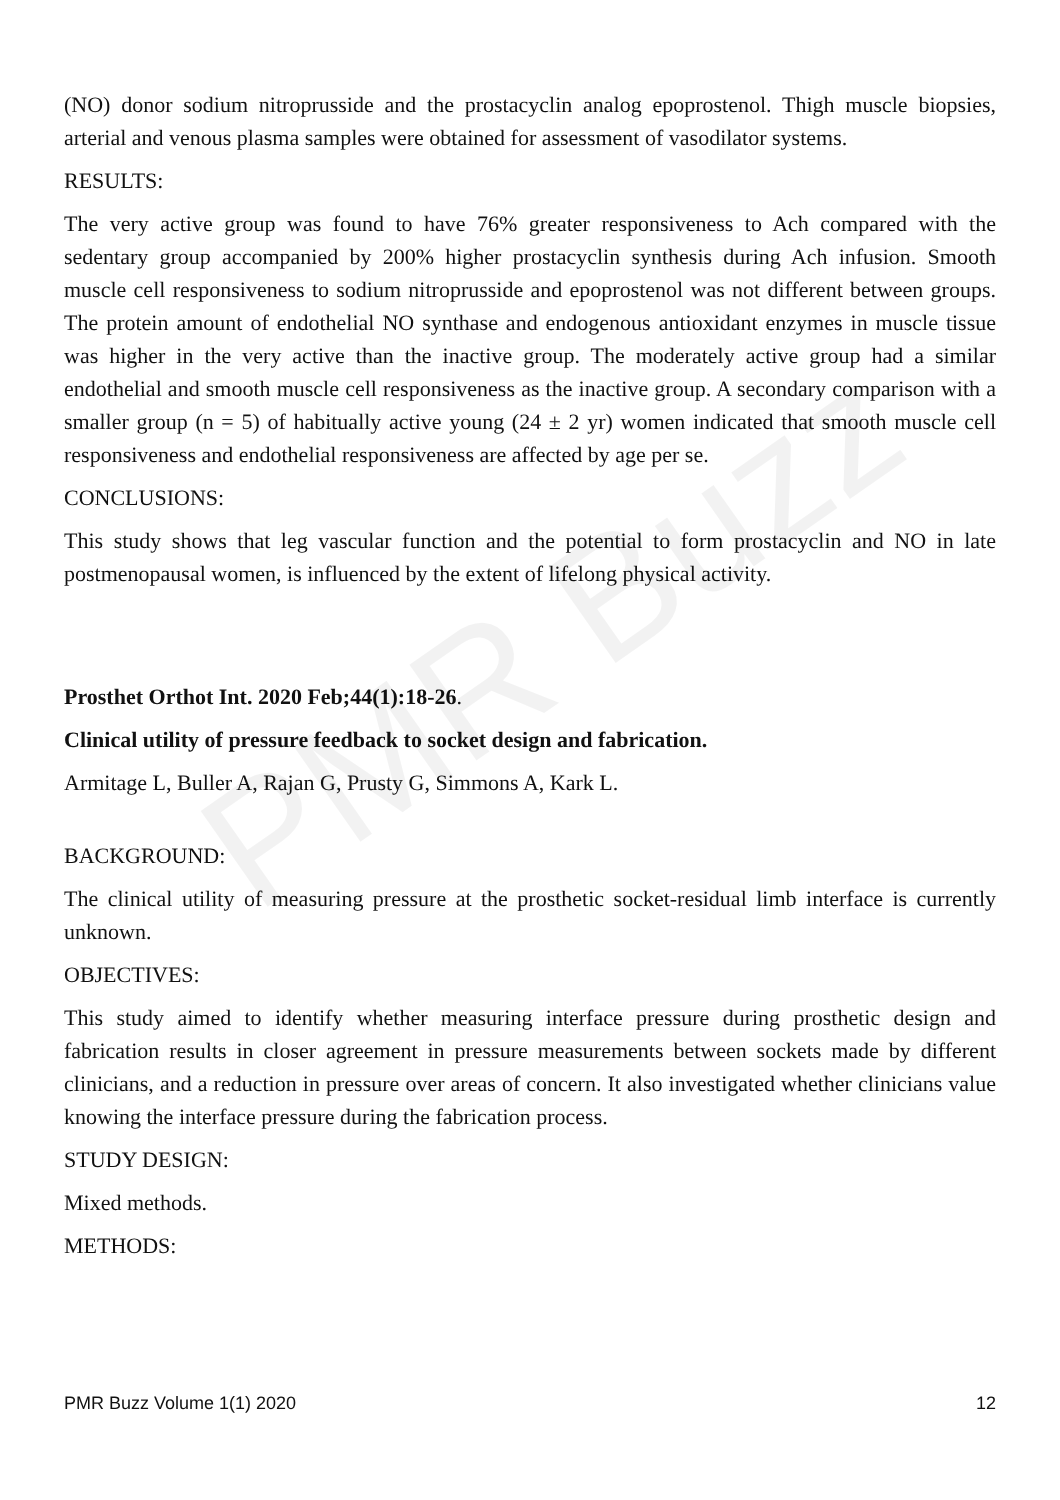PMR Buzz
(NO) donor sodium nitroprusside and the prostacyclin analog epoprostenol. Thigh muscle biopsies, arterial and venous plasma samples were obtained for assessment of vasodilator systems.
RESULTS:
The very active group was found to have 76% greater responsiveness to Ach compared with the sedentary group accompanied by 200% higher prostacyclin synthesis during Ach infusion. Smooth muscle cell responsiveness to sodium nitroprusside and epoprostenol was not different between groups. The protein amount of endothelial NO synthase and endogenous antioxidant enzymes in muscle tissue was higher in the very active than the inactive group. The moderately active group had a similar endothelial and smooth muscle cell responsiveness as the inactive group. A secondary comparison with a smaller group (n = 5) of habitually active young (24 ± 2 yr) women indicated that smooth muscle cell responsiveness and endothelial responsiveness are affected by age per se.
CONCLUSIONS:
This study shows that leg vascular function and the potential to form prostacyclin and NO in late postmenopausal women, is influenced by the extent of lifelong physical activity.
Prosthet Orthot Int. 2020 Feb;44(1):18-26.
Clinical utility of pressure feedback to socket design and fabrication.
Armitage L, Buller A, Rajan G, Prusty G, Simmons A, Kark L.
BACKGROUND:
The clinical utility of measuring pressure at the prosthetic socket-residual limb interface is currently unknown.
OBJECTIVES:
This study aimed to identify whether measuring interface pressure during prosthetic design and fabrication results in closer agreement in pressure measurements between sockets made by different clinicians, and a reduction in pressure over areas of concern. It also investigated whether clinicians value knowing the interface pressure during the fabrication process.
STUDY DESIGN:
Mixed methods.
METHODS:
PMR Buzz Volume 1(1) 2020 12